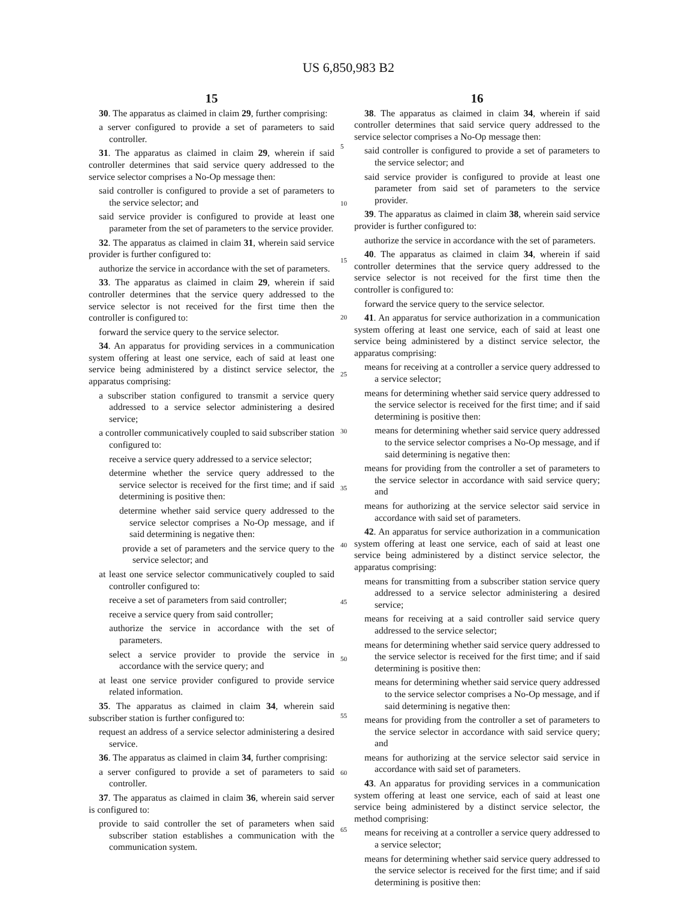US 6,850,983 B2
15
30. The apparatus as claimed in claim 29, further comprising:
a server configured to provide a set of parameters to said controller.
31. The apparatus as claimed in claim 29, wherein if said controller determines that said service query addressed to the service selector comprises a No-Op message then:
said controller is configured to provide a set of parameters to the service selector; and
said service provider is configured to provide at least one parameter from the set of parameters to the service provider.
32. The apparatus as claimed in claim 31, wherein said service provider is further configured to:
authorize the service in accordance with the set of parameters.
33. The apparatus as claimed in claim 29, wherein if said controller determines that the service query addressed to the service selector is not received for the first time then the controller is configured to:
forward the service query to the service selector.
34. An apparatus for providing services in a communication system offering at least one service, each of said at least one service being administered by a distinct service selector, the apparatus comprising:
a subscriber station configured to transmit a service query addressed to a service selector administering a desired service;
a controller communicatively coupled to said subscriber station configured to:
receive a service query addressed to a service selector;
determine whether the service query addressed to the service selector is received for the first time; and if said determining is positive then:
determine whether said service query addressed to the service selector comprises a No-Op message, and if said determining is negative then:
provide a set of parameters and the service query to the service selector; and
at least one service selector communicatively coupled to said controller configured to:
receive a set of parameters from said controller;
receive a service query from said controller;
authorize the service in accordance with the set of parameters.
select a service provider to provide the service in accordance with the service query; and
at least one service provider configured to provide service related information.
35. The apparatus as claimed in claim 34, wherein said subscriber station is further configured to:
request an address of a service selector administering a desired service.
36. The apparatus as claimed in claim 34, further comprising:
a server configured to provide a set of parameters to said controller.
37. The apparatus as claimed in claim 36, wherein said server is configured to:
provide to said controller the set of parameters when said subscriber station establishes a communication with the communication system.
5
10
15
20
25
30
35
40
45
50
55
60
65
16
38. The apparatus as claimed in claim 34, wherein if said controller determines that said service query addressed to the service selector comprises a No-Op message then:
said controller is configured to provide a set of parameters to the service selector; and
said service provider is configured to provide at least one parameter from said set of parameters to the service provider.
39. The apparatus as claimed in claim 38, wherein said service provider is further configured to:
authorize the service in accordance with the set of parameters.
40. The apparatus as claimed in claim 34, wherein if said controller determines that the service query addressed to the service selector is not received for the first time then the controller is configured to:
forward the service query to the service selector.
41. An apparatus for service authorization in a communication system offering at least one service, each of said at least one service being administered by a distinct service selector, the apparatus comprising:
means for receiving at a controller a service query addressed to a service selector;
means for determining whether said service query addressed to the service selector is received for the first time; and if said determining is positive then:
means for determining whether said service query addressed to the service selector comprises a No-Op message, and if said determining is negative then:
means for providing from the controller a set of parameters to the service selector in accordance with said service query; and
means for authorizing at the service selector said service in accordance with said set of parameters.
42. An apparatus for service authorization in a communication system offering at least one service, each of said at least one service being administered by a distinct service selector, the apparatus comprising:
means for transmitting from a subscriber station service query addressed to a service selector administering a desired service;
means for receiving at a said controller said service query addressed to the service selector;
means for determining whether said service query addressed to the service selector is received for the first time; and if said determining is positive then:
means for determining whether said service query addressed to the service selector comprises a No-Op message, and if said determining is negative then:
means for providing from the controller a set of parameters to the service selector in accordance with said service query; and
means for authorizing at the service selector said service in accordance with said set of parameters.
43. An apparatus for providing services in a communication system offering at least one service, each of said at least one service being administered by a distinct service selector, the method comprising:
means for receiving at a controller a service query addressed to a service selector;
means for determining whether said service query addressed to the service selector is received for the first time; and if said determining is positive then: